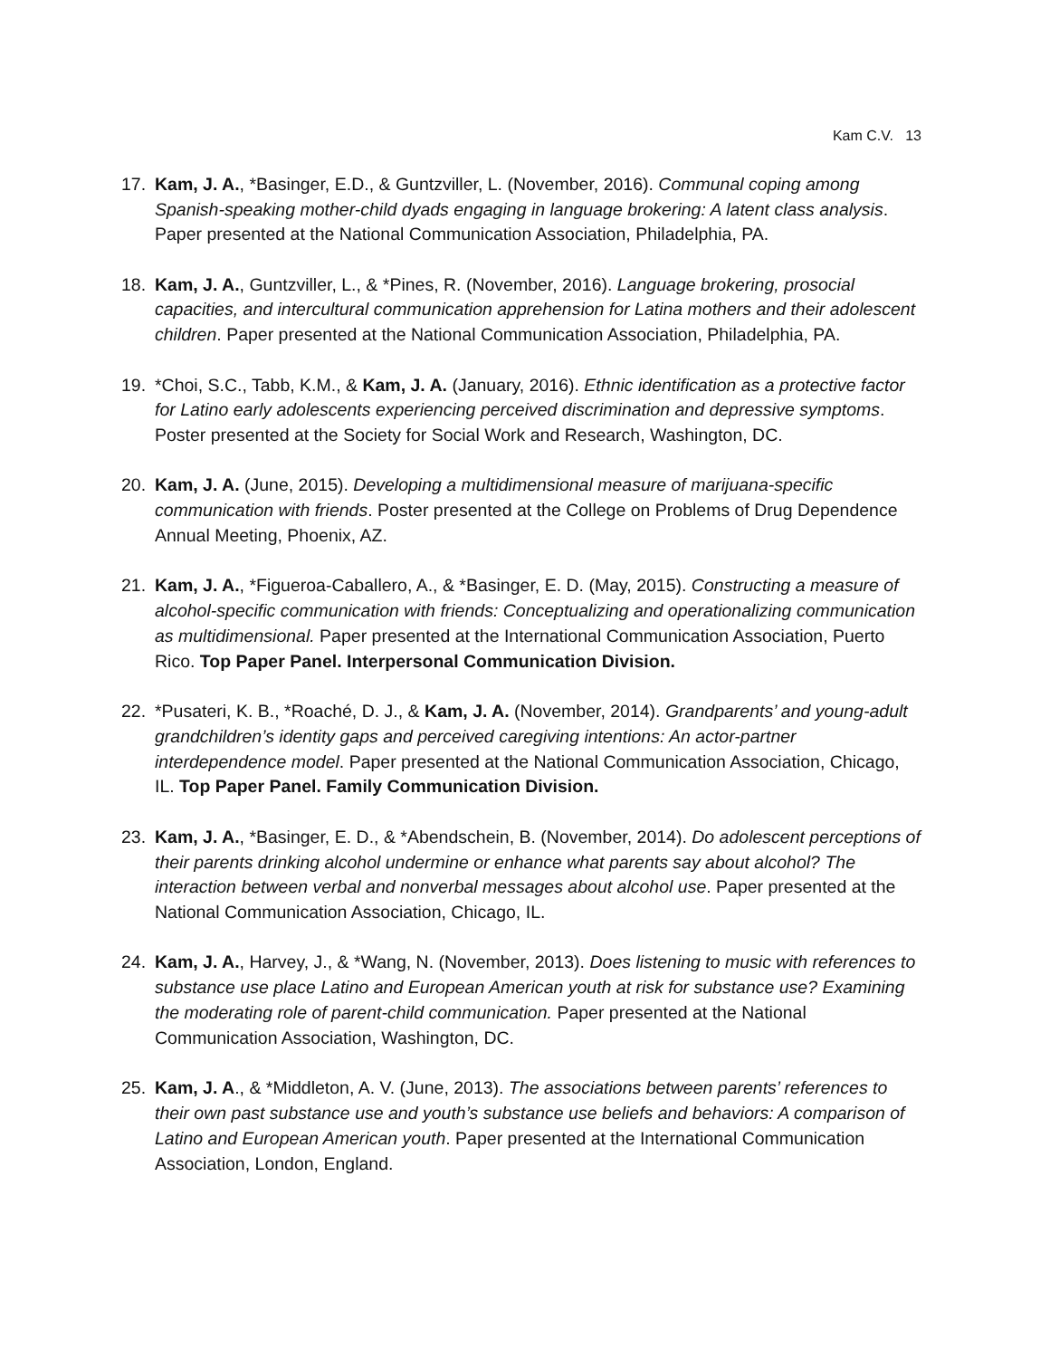Kam C.V. 13
17. Kam, J. A., *Basinger, E.D., & Guntzviller, L. (November, 2016). Communal coping among Spanish-speaking mother-child dyads engaging in language brokering: A latent class analysis. Paper presented at the National Communication Association, Philadelphia, PA.
18. Kam, J. A., Guntzviller, L., & *Pines, R. (November, 2016). Language brokering, prosocial capacities, and intercultural communication apprehension for Latina mothers and their adolescent children. Paper presented at the National Communication Association, Philadelphia, PA.
19. *Choi, S.C., Tabb, K.M., & Kam, J. A. (January, 2016). Ethnic identification as a protective factor for Latino early adolescents experiencing perceived discrimination and depressive symptoms. Poster presented at the Society for Social Work and Research, Washington, DC.
20. Kam, J. A. (June, 2015). Developing a multidimensional measure of marijuana-specific communication with friends. Poster presented at the College on Problems of Drug Dependence Annual Meeting, Phoenix, AZ.
21. Kam, J. A., *Figueroa-Caballero, A., & *Basinger, E. D. (May, 2015). Constructing a measure of alcohol-specific communication with friends: Conceptualizing and operationalizing communication as multidimensional. Paper presented at the International Communication Association, Puerto Rico. Top Paper Panel. Interpersonal Communication Division.
22. *Pusateri, K. B., *Roaché, D. J., & Kam, J. A. (November, 2014). Grandparents’ and young-adult grandchildren’s identity gaps and perceived caregiving intentions: An actor-partner interdependence model. Paper presented at the National Communication Association, Chicago, IL. Top Paper Panel. Family Communication Division.
23. Kam, J. A., *Basinger, E. D., & *Abendschein, B. (November, 2014). Do adolescent perceptions of their parents drinking alcohol undermine or enhance what parents say about alcohol? The interaction between verbal and nonverbal messages about alcohol use. Paper presented at the National Communication Association, Chicago, IL.
24. Kam, J. A., Harvey, J., & *Wang, N. (November, 2013). Does listening to music with references to substance use place Latino and European American youth at risk for substance use? Examining the moderating role of parent-child communication. Paper presented at the National Communication Association, Washington, DC.
25. Kam, J. A., & *Middleton, A. V. (June, 2013). The associations between parents’ references to their own past substance use and youth’s substance use beliefs and behaviors: A comparison of Latino and European American youth. Paper presented at the International Communication Association, London, England.